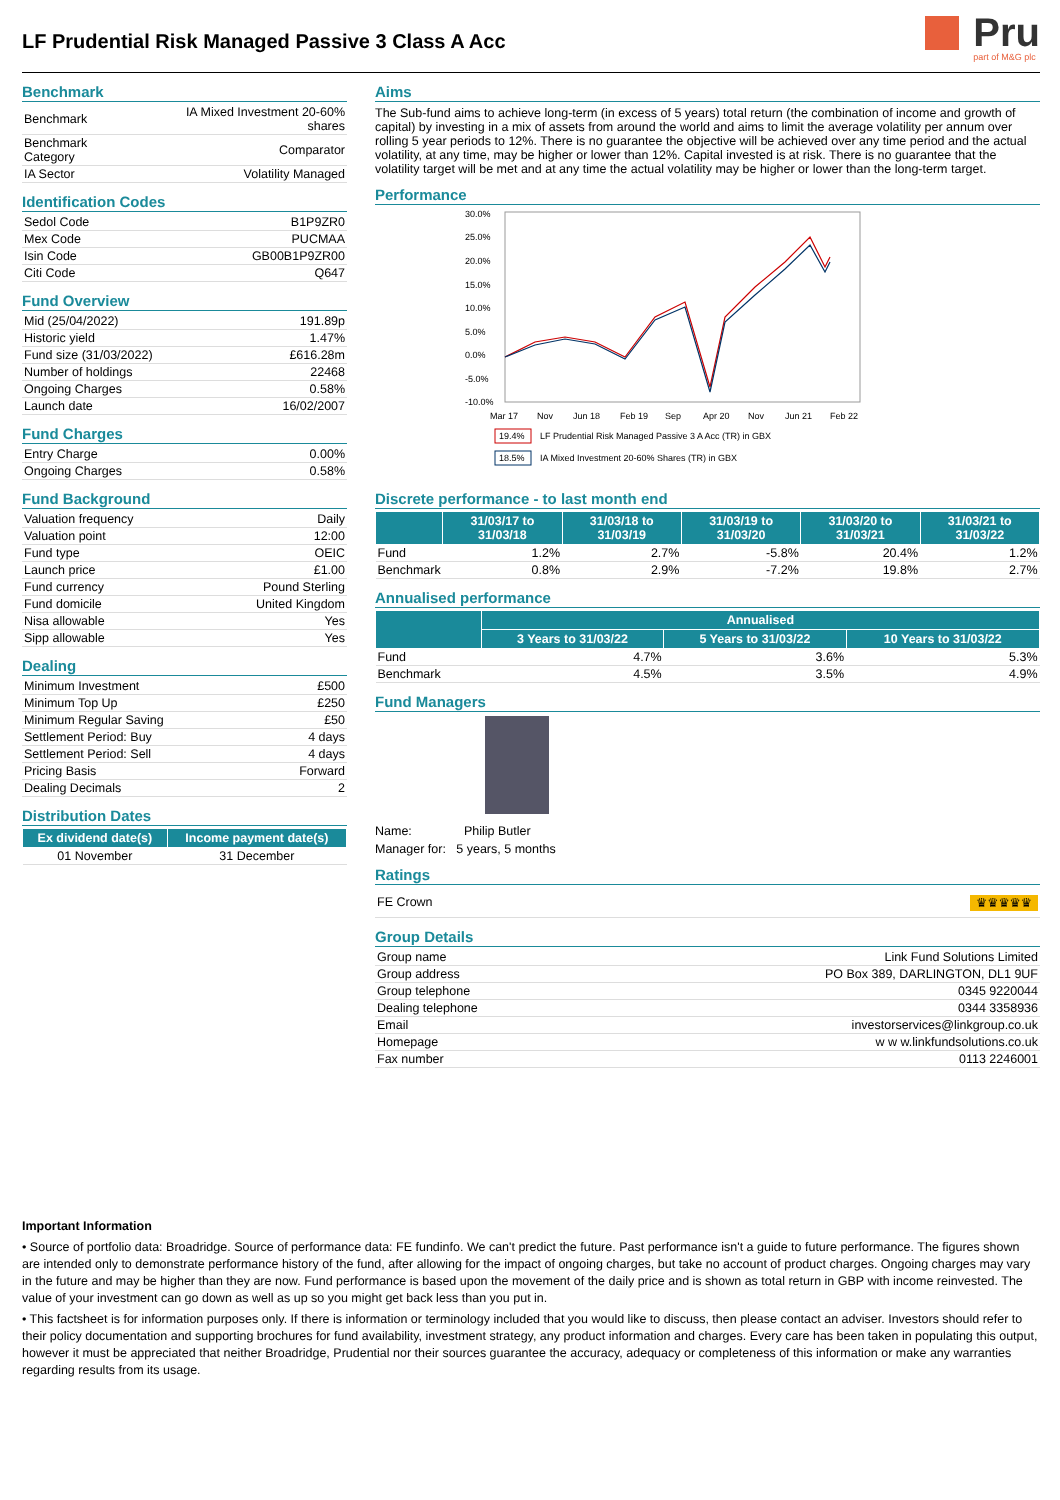LF Prudential Risk Managed Passive 3 Class A Acc
Pru
part of M&G plc
Benchmark
| Benchmark | IA Mixed Investment 20-60% shares |
| Benchmark Category | Comparator |
| IA Sector | Volatility Managed |
Identification Codes
| Sedol Code | B1P9ZR0 |
| Mex Code | PUCMAA |
| Isin Code | GB00B1P9ZR00 |
| Citi Code | Q647 |
Fund Overview
| Mid (25/04/2022) | 191.89p |
| Historic yield | 1.47% |
| Fund size (31/03/2022) | £616.28m |
| Number of holdings | 22468 |
| Ongoing Charges | 0.58% |
| Launch date | 16/02/2007 |
Fund Charges
| Entry Charge | 0.00% |
| Ongoing Charges | 0.58% |
Fund Background
| Valuation frequency | Daily |
| Valuation point | 12:00 |
| Fund type | OEIC |
| Launch price | £1.00 |
| Fund currency | Pound Sterling |
| Fund domicile | United Kingdom |
| Nisa allowable | Yes |
| Sipp allowable | Yes |
Dealing
| Minimum Investment | £500 |
| Minimum Top Up | £250 |
| Minimum Regular Saving | £50 |
| Settlement Period: Buy | 4 days |
| Settlement Period: Sell | 4 days |
| Pricing Basis | Forward |
| Dealing Decimals | 2 |
Distribution Dates
| Ex dividend date(s) | Income payment date(s) |
| --- | --- |
| 01 November | 31 December |
Aims
The Sub-fund aims to achieve long-term (in excess of 5 years) total return (the combination of income and growth of capital) by investing in a mix of assets from around the world and aims to limit the average volatility per annum over rolling 5 year periods to 12%. There is no guarantee the objective will be achieved over any time period and the actual volatility, at any time, may be higher or lower than 12%. Capital invested is at risk. There is no guarantee that the volatility target will be met and at any time the actual volatility may be higher or lower than the long-term target.
Performance
30.0%
25.0%
20.0%
15.0%
10.0%
5.0%
0.0%
-5.0%
-10.0%
Mar 17
Nov
Jun 18
Feb 19
Sep
Apr 20
Nov
Jun 21
Feb 22
19.4%
LF Prudential Risk Managed Passive 3 A Acc (TR) in GBX
18.5%
IA Mixed Investment 20-60% Shares (TR) in GBX
Discrete performance - to last month end
| | 31/03/17 to 31/03/18 | 31/03/18 to 31/03/19 | 31/03/19 to 31/03/20 | 31/03/20 to 31/03/21 | 31/03/21 to 31/03/22 |
| --- | --- | --- | --- | --- | --- |
| Fund | 1.2% | 2.7% | -5.8% | 20.4% | 1.2% |
| Benchmark | 0.8% | 2.9% | -7.2% | 19.8% | 2.7% |
Annualised performance
| | Annualised | | |
| --- | --- | --- | --- |
| | 3 Years to 31/03/22 | 5 Years to 31/03/22 | 10 Years to 31/03/22 |
| Fund | 4.7% | 3.6% | 5.3% |
| Benchmark | 4.5% | 3.5% | 4.9% |
Fund Managers
Name: Philip Butler
Manager for: 5 years, 5 months
Ratings
| FE Crown | ♛♛♛♛♛ |
Group Details
| Group name | Link Fund Solutions Limited |
| Group address | PO Box 389, DARLINGTON, DL1 9UF |
| Group telephone | 0345 9220044 |
| Dealing telephone | 0344 3358936 |
| Email | investorservices@linkgroup.co.uk |
| Homepage | w w w.linkfundsolutions.co.uk |
| Fax number | 0113 2246001 |
Important Information
• Source of portfolio data: Broadridge. Source of performance data: FE fundinfo. We can't predict the future. Past performance isn't a guide to future performance. The figures shown are intended only to demonstrate performance history of the fund, after allowing for the impact of ongoing charges, but take no account of product charges. Ongoing charges may vary in the future and may be higher than they are now. Fund performance is based upon the movement of the daily price and is shown as total return in GBP with income reinvested. The value of your investment can go down as well as up so you might get back less than you put in.
• This factsheet is for information purposes only. If there is information or terminology included that you would like to discuss, then please contact an adviser. Investors should refer to their policy documentation and supporting brochures for fund availability, investment strategy, any product information and charges. Every care has been taken in populating this output, however it must be appreciated that neither Broadridge, Prudential nor their sources guarantee the accuracy, adequacy or completeness of this information or make any warranties regarding results from its usage.